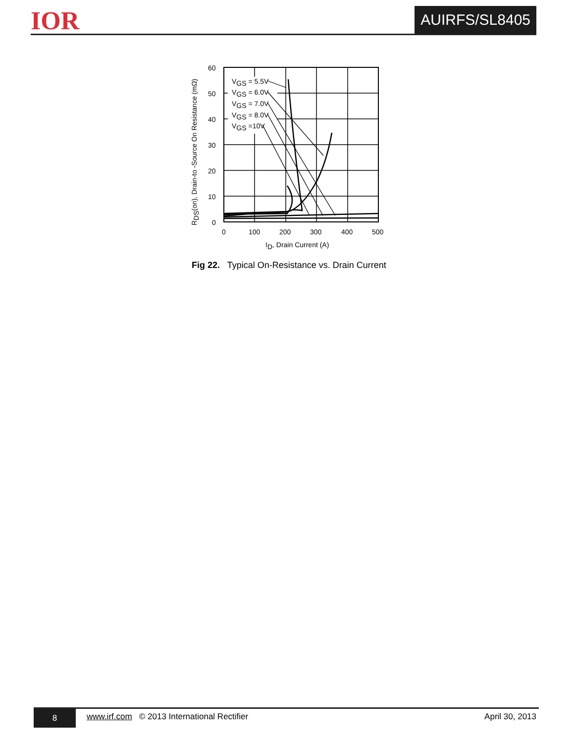IOR AUIRFS/SL8405
VGS = 5.5V
VGS = 6.0V
VGS = 7.0V
VGS = 8.0V
VGS =10V
60
50
40
30
20
10
0
0
100
200
300
400
500
ID, Drain Current (A)
RDS(on), Drain-to -Source On Resistance (mΩ)
Fig 22. Typical On-Resistance vs. Drain Current
8
www.irf.com © 2013 International Rectifier
April 30, 2013